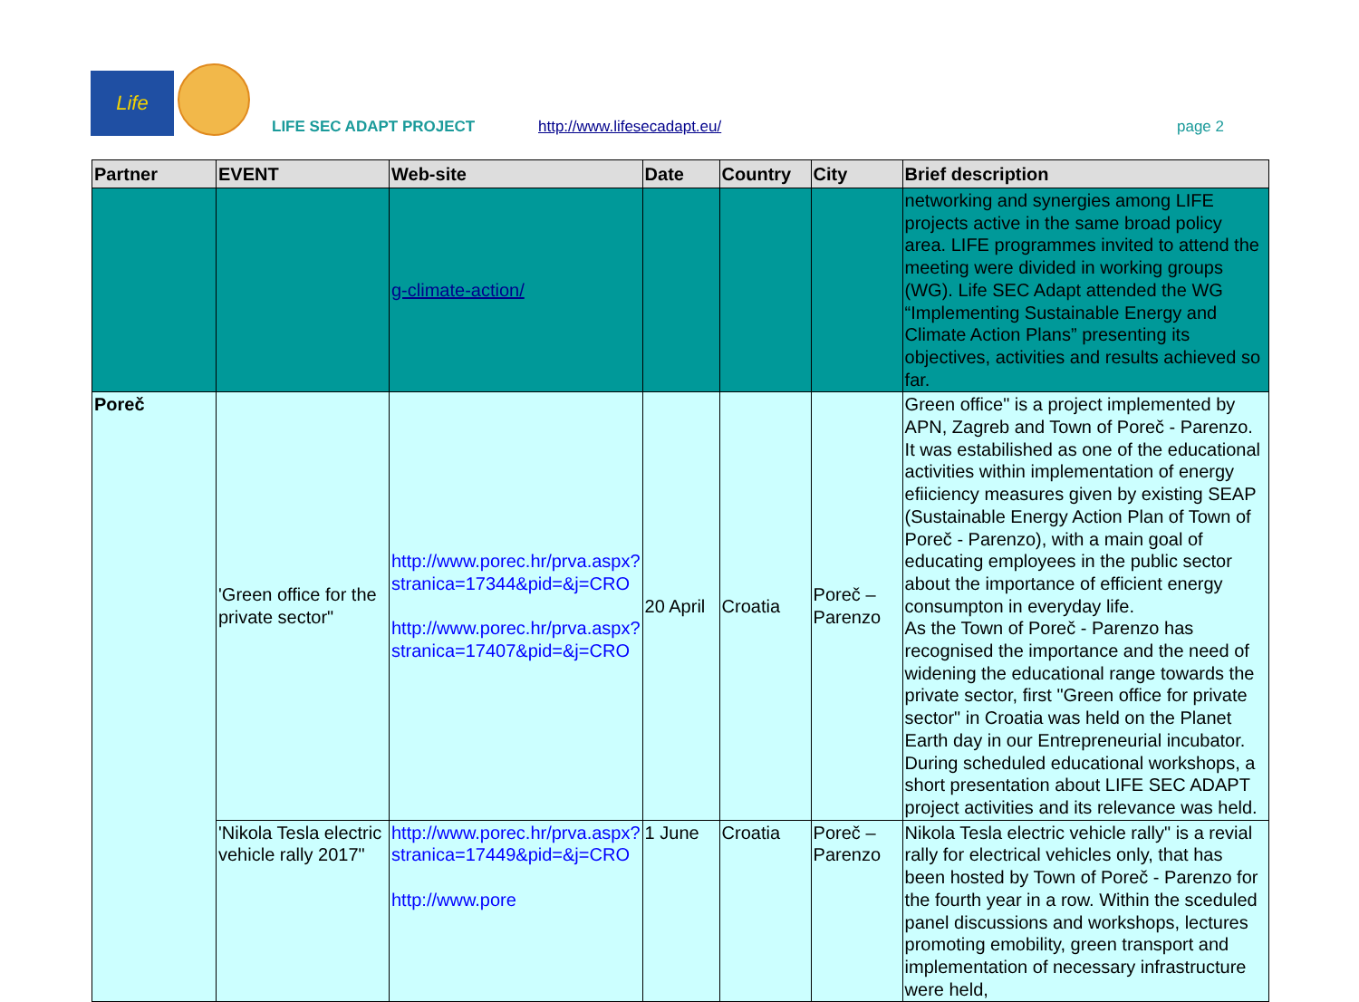Life
LIFE SEC ADAPT PROJECT
http://www.lifesecadapt.eu/
page 2
| Partner | EVENT | Web-site | Date | Country | City | Brief description |
| --- | --- | --- | --- | --- | --- | --- |
| | | g-climate-action/ | | | | networking and synergies among LIFE projects active in the same broad policy area. LIFE programmes invited to attend the meeting were divided in working groups (WG). Life SEC Adapt attended the WG “Implementing Sustainable Energy and Climate Action Plans” presenting its objectives, activities and results achieved so far. |
| Poreč | 'Green office for the private sector" | http://www.porec.hr/prva.aspx?stranica=17344&pid=&j=CRO http://www.porec.hr/prva.aspx?stranica=17407&pid=&j=CRO | 20 April | Croatia | Poreč – Parenzo | Green office" is a project implemented by APN, Zagreb and Town of Poreč - Parenzo. It was estabilished as one of the educational activities within implementation of energy efiiciency measures given by existing SEAP (Sustainable Energy Action Plan of Town of Poreč - Parenzo), with a main goal of educating employees in the public sector about the importance of efficient energy consumpton in everyday life. As the Town of Poreč - Parenzo has recognised the importance and the need of widening the educational range towards the private sector, first "Green office for private sector" in Croatia was held on the Planet Earth day in our Entrepreneurial incubator. During scheduled educational workshops, a short presentation about LIFE SEC ADAPT project activities and its relevance was held. |
| | 'Nikola Tesla electric vehicle rally 2017" | http://www.porec.hr/prva.aspx?stranica=17449&pid=&j=CRO http://www.pore | 1 June | Croatia | Poreč – Parenzo | Nikola Tesla electric vehicle rally" is a revial rally for electrical vehicles only, that has been hosted by Town of Poreč - Parenzo for the fourth year in a row. Within the sceduled panel discussions and workshops, lectures promoting emobility, green transport and implementation of necessary infrastructure were held, |